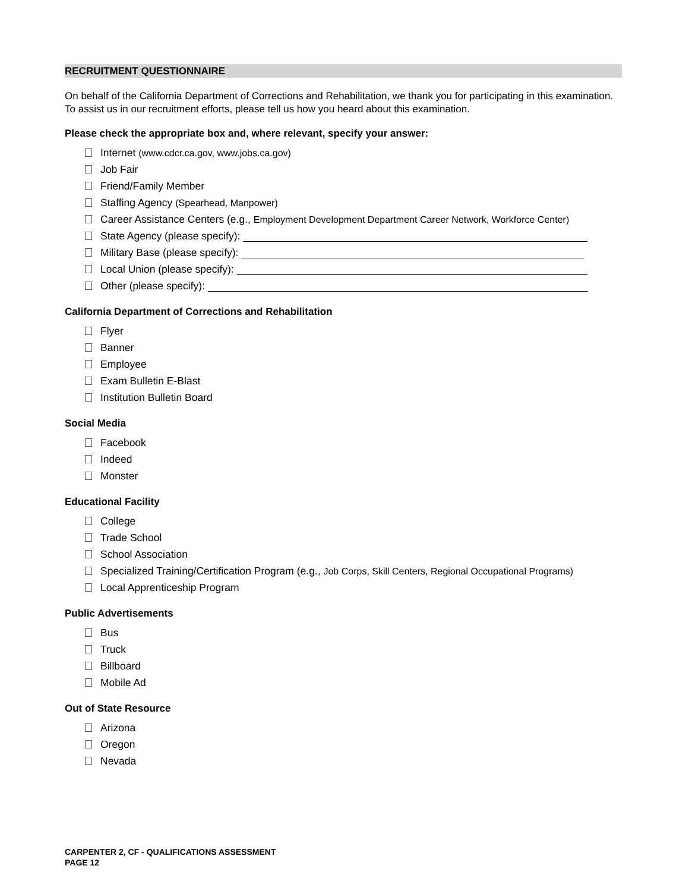RECRUITMENT QUESTIONNAIRE
On behalf of the California Department of Corrections and Rehabilitation, we thank you for participating in this examination. To assist us in our recruitment efforts, please tell us how you heard about this examination.
Please check the appropriate box and, where relevant, specify your answer:
Internet (www.cdcr.ca.gov, www.jobs.ca.gov)
Job Fair
Friend/Family Member
Staffing Agency (Spearhead, Manpower)
Career Assistance Centers (e.g., Employment Development Department Career Network, Workforce Center)
State Agency (please specify):
Military Base (please specify):
Local Union (please specify):
Other (please specify):
California Department of Corrections and Rehabilitation
Flyer
Banner
Employee
Exam Bulletin E-Blast
Institution Bulletin Board
Social Media
Facebook
Indeed
Monster
Educational Facility
College
Trade School
School Association
Specialized Training/Certification Program (e.g., Job Corps, Skill Centers, Regional Occupational Programs)
Local Apprenticeship Program
Public Advertisements
Bus
Truck
Billboard
Mobile Ad
Out of State Resource
Arizona
Oregon
Nevada
CARPENTER 2, CF - QUALIFICATIONS ASSESSMENT
PAGE 12